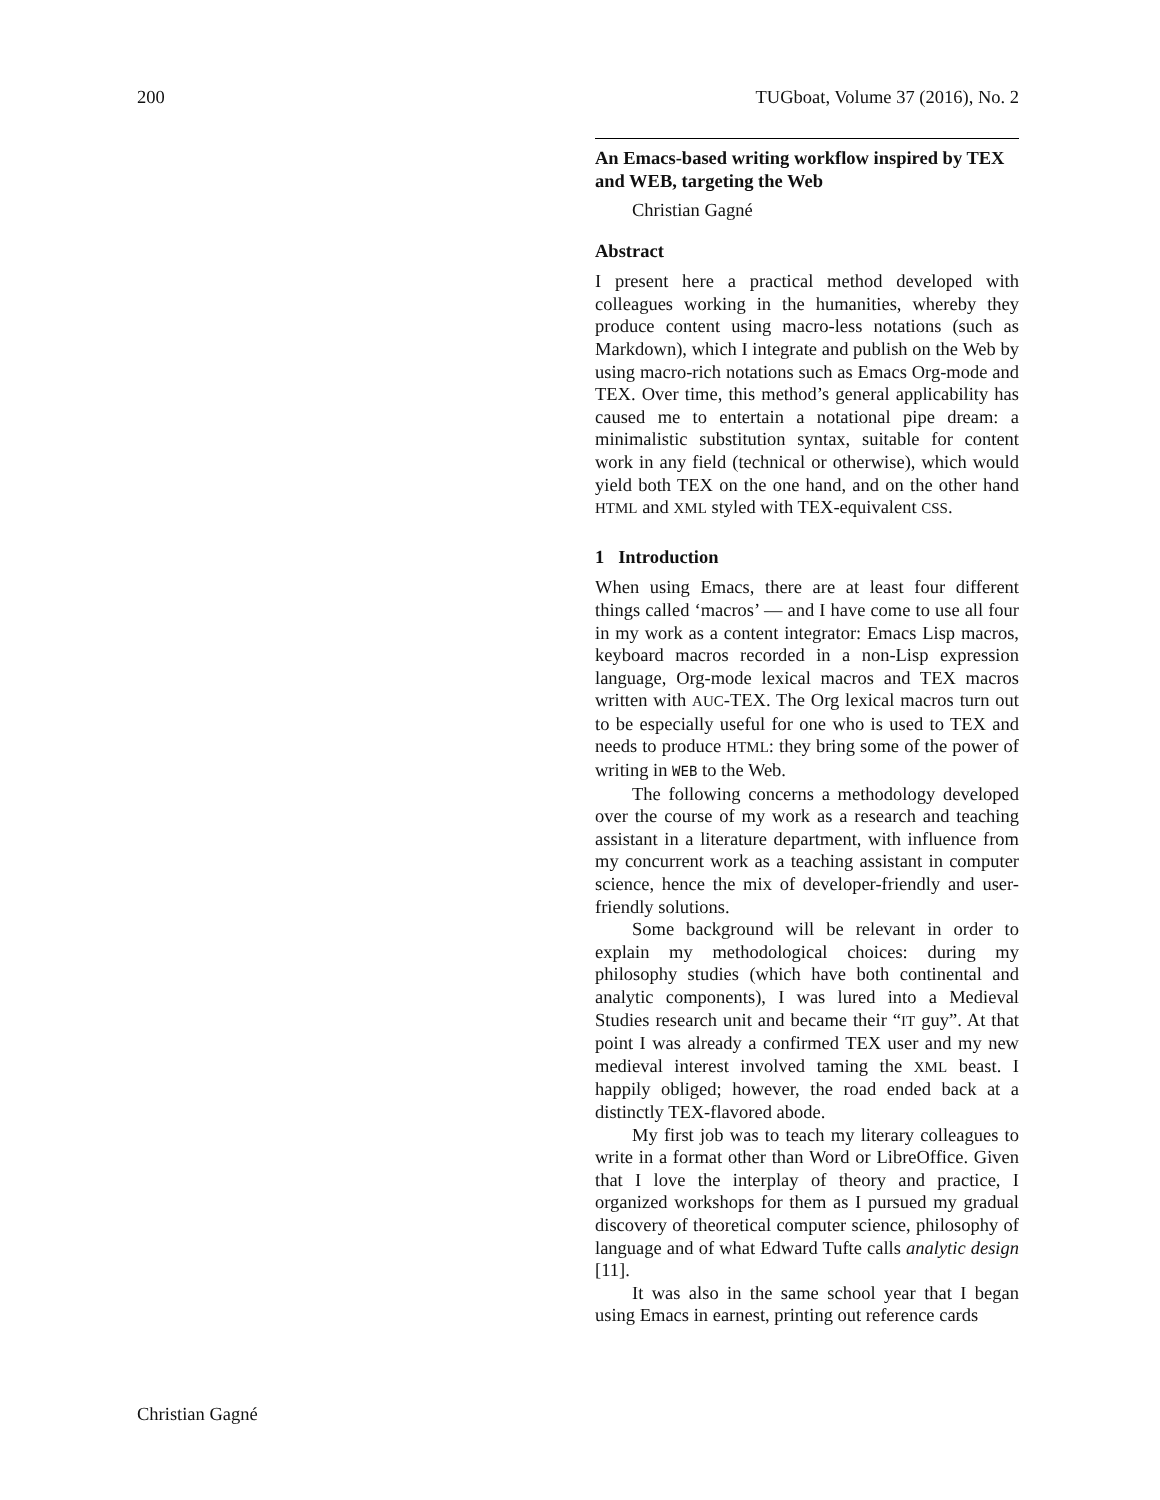200 TUGboat, Volume 37 (2016), No. 2
An Emacs-based writing workflow inspired by TEX and WEB, targeting the Web
Christian Gagné
Abstract
I present here a practical method developed with colleagues working in the humanities, whereby they produce content using macro-less notations (such as Markdown), which I integrate and publish on the Web by using macro-rich notations such as Emacs Org-mode and TEX. Over time, this method’s general applicability has caused me to entertain a notational pipe dream: a minimalistic substitution syntax, suitable for content work in any field (technical or otherwise), which would yield both TEX on the one hand, and on the other hand HTML and XML styled with TEX-equivalent CSS.
1 Introduction
When using Emacs, there are at least four different things called ‘macros’ — and I have come to use all four in my work as a content integrator: Emacs Lisp macros, keyboard macros recorded in a non-Lisp expression language, Org-mode lexical macros and TEX macros written with AUC-TEX. The Org lexical macros turn out to be especially useful for one who is used to TEX and needs to produce HTML: they bring some of the power of writing in WEB to the Web.
The following concerns a methodology developed over the course of my work as a research and teaching assistant in a literature department, with influence from my concurrent work as a teaching assistant in computer science, hence the mix of developer-friendly and user-friendly solutions.
Some background will be relevant in order to explain my methodological choices: during my philosophy studies (which have both continental and analytic components), I was lured into a Medieval Studies research unit and became their “IT guy”. At that point I was already a confirmed TEX user and my new medieval interest involved taming the XML beast. I happily obliged; however, the road ended back at a distinctly TEX-flavored abode.
My first job was to teach my literary colleagues to write in a format other than Word or LibreOffice. Given that I love the interplay of theory and practice, I organized workshops for them as I pursued my gradual discovery of theoretical computer science, philosophy of language and of what Edward Tufte calls analytic design [11].
It was also in the same school year that I began using Emacs in earnest, printing out reference cards
Christian Gagné